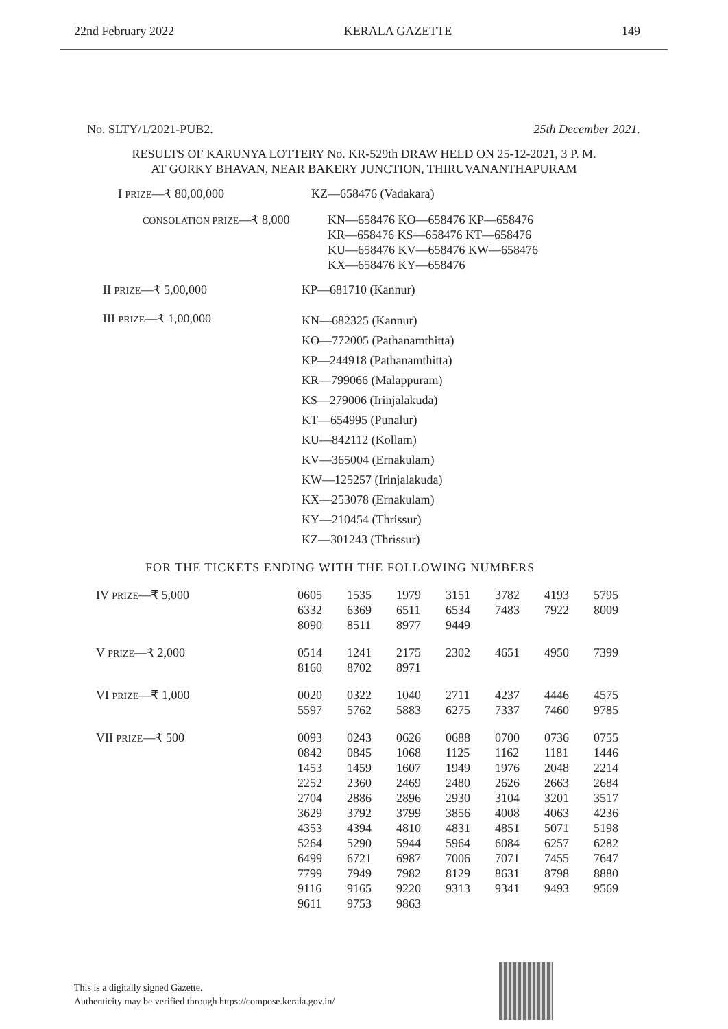22nd February 2022 KERALA GAZETTE 149
No. SLTY/1/2021-PUB2. 25th December 2021.
RESULTS OF KARUNYA LOTTERY No. KR-529th DRAW HELD ON 25-12-2021, 3 P. M.
AT GORKY BHAVAN, NEAR BAKERY JUNCTION, THIRUVANANTHAPURAM
| I PRIZE —₹ 80,00,000 | KZ—658476 (Vadakara) |
| CONSOLATION PRIZE —₹ 8,000 | KN—658476 KO—658476 KP—658476 KR—658476 KS—658476 KT—658476 KU—658476 KV—658476 KW—658476 KX—658476 KY—658476 |
| II PRIZE —₹ 5,00,000 | KP—681710 (Kannur) |
| III PRIZE —₹ 1,00,000 | KN—682325 (Kannur) KO—772005 (Pathanamthitta) KP—244918 (Pathanamthitta) KR—799066 (Malappuram) KS—279006 (Irinjalakuda) KT—654995 (Punalur) KU—842112 (Kollam) KV—365004 (Ernakulam) KW—125257 (Irinjalakuda) KX—253078 (Ernakulam) KY—210454 (Thrissur) KZ—301243 (Thrissur) |
FOR THE TICKETS ENDING WITH THE FOLLOWING NUMBERS
| IV PRIZE —₹ 5,000 | 0605 6332 8090 | 1535 6369 8511 | 1979 6511 8977 | 3151 6534 9449 | 3782 7483 | 4193 7922 | 5795 8009 |
| V PRIZE —₹ 2,000 | 0514 8160 | 1241 8702 | 2175 8971 | 2302 | 4651 | 4950 | 7399 |
| VI PRIZE —₹ 1,000 | 0020 5597 | 0322 5762 | 1040 5883 | 2711 6275 | 4237 7337 | 4446 7460 | 4575 9785 |
| VII PRIZE —₹ 500 | 0093 0842 1453 2252 2704 3629 4353 5264 6499 7799 9116 9611 | 0243 0845 1459 2360 2886 3792 4394 5290 6721 7949 9165 9753 | 0626 1068 1607 2469 2896 3799 4810 5944 6987 7982 9220 9863 | 0688 1125 1949 2480 2930 3856 4831 5964 7006 8129 9313 | 0700 1162 1976 2626 3104 4008 4851 6084 7071 8631 9341 | 0736 1181 2048 2663 3201 4063 5071 6257 7455 8798 9493 | 0755 1446 2214 2684 3517 4236 5198 6282 7647 8880 9569 |
This is a digitally signed Gazette.
Authenticity may be verified through https://compose.kerala.gov.in/